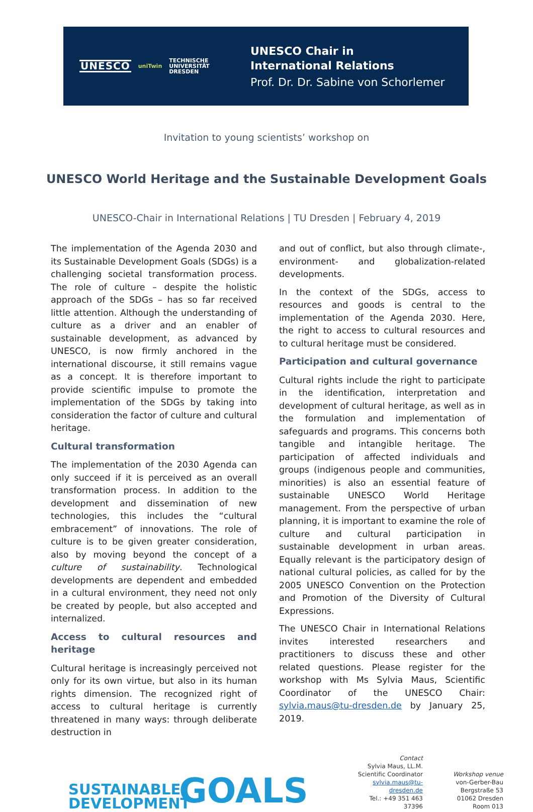UNESCO uniTwin TECHNISCHE
UNIVERSITÄT
DRESDEN
UNESCO Chair in
International Relations
Prof. Dr. Dr. Sabine von Schorlemer
Invitation to young scientists’ workshop on
UNESCO World Heritage and the Sustainable Development Goals
UNESCO-Chair in International Relations | TU Dresden | February 4, 2019
The implementation of the Agenda 2030 and its Sustainable Development Goals (SDGs) is a challenging societal transformation process. The role of culture – despite the holistic approach of the SDGs – has so far received little attention. Although the understanding of culture as a driver and an enabler of sustainable development, as advanced by UNESCO, is now firmly anchored in the international discourse, it still remains vague as a concept. It is therefore important to provide scientific impulse to promote the implementation of the SDGs by taking into consideration the factor of culture and cultural heritage.
Cultural transformation
The implementation of the 2030 Agenda can only succeed if it is perceived as an overall transformation process. In addition to the development and dissemination of new technologies, this includes the “cultural embracement” of innovations. The role of culture is to be given greater consideration, also by moving beyond the concept of a culture of sustainability. Technological developments are dependent and embedded in a cultural environment, they need not only be created by people, but also accepted and internalized.
Access to cultural resources and heritage
Cultural heritage is increasingly perceived not only for its own virtue, but also in its human rights dimension. The recognized right of access to cultural heritage is currently threatened in many ways: through deliberate destruction in
and out of conflict, but also through climate-, environment- and globalization-related developments.
In the context of the SDGs, access to resources and goods is central to the implementation of the Agenda 2030. Here, the right to access to cultural resources and to cultural heritage must be considered.
Participation and cultural governance
Cultural rights include the right to participate in the identification, interpretation and development of cultural heritage, as well as in the formulation and implementation of safeguards and programs. This concerns both tangible and intangible heritage. The participation of affected individuals and groups (indigenous people and communities, minorities) is also an essential feature of sustainable UNESCO World Heritage management. From the perspective of urban planning, it is important to examine the role of culture and cultural participation in sustainable development in urban areas. Equally relevant is the participatory design of national cultural policies, as called for by the 2005 UNESCO Convention on the Protection and Promotion of the Diversity of Cultural Expressions.
The UNESCO Chair in International Relations invites interested researchers and practitioners to discuss these and other related questions. Please register for the workshop with Ms Sylvia Maus, Scientific Coordinator of the UNESCO Chair: sylvia.maus@tu-dresden.de by January 25, 2019.
SUSTAINABLE DEVELOPMENT
GOALS
Contact
Sylvia Maus, LL.M.
Scientific Coordinator
sylvia.maus@tu-dresden.de
Tel.: +49 351 463 37396
Workshop venue
von-Gerber-Bau
Bergstraße 53
01062 Dresden
Room 013